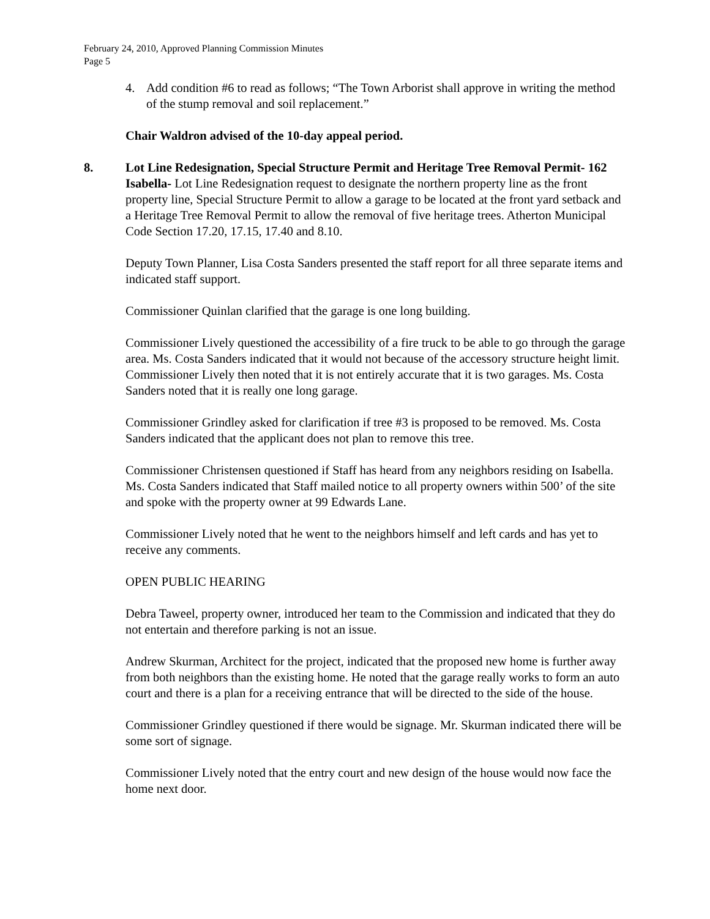February 24, 2010, Approved Planning Commission Minutes
Page 5
4. Add condition #6 to read as follows; “The Town Arborist shall approve in writing the method of the stump removal and soil replacement.”
Chair Waldron advised of the 10-day appeal period.
8. Lot Line Redesignation, Special Structure Permit and Heritage Tree Removal Permit- 162 Isabella- Lot Line Redesignation request to designate the northern property line as the front property line, Special Structure Permit to allow a garage to be located at the front yard setback and a Heritage Tree Removal Permit to allow the removal of five heritage trees. Atherton Municipal Code Section 17.20, 17.15, 17.40 and 8.10.
Deputy Town Planner, Lisa Costa Sanders presented the staff report for all three separate items and indicated staff support.
Commissioner Quinlan clarified that the garage is one long building.
Commissioner Lively questioned the accessibility of a fire truck to be able to go through the garage area. Ms. Costa Sanders indicated that it would not because of the accessory structure height limit. Commissioner Lively then noted that it is not entirely accurate that it is two garages. Ms. Costa Sanders noted that it is really one long garage.
Commissioner Grindley asked for clarification if tree #3 is proposed to be removed. Ms. Costa Sanders indicated that the applicant does not plan to remove this tree.
Commissioner Christensen questioned if Staff has heard from any neighbors residing on Isabella. Ms. Costa Sanders indicated that Staff mailed notice to all property owners within 500’ of the site and spoke with the property owner at 99 Edwards Lane.
Commissioner Lively noted that he went to the neighbors himself and left cards and has yet to receive any comments.
OPEN PUBLIC HEARING
Debra Taweel, property owner, introduced her team to the Commission and indicated that they do not entertain and therefore parking is not an issue.
Andrew Skurman, Architect for the project, indicated that the proposed new home is further away from both neighbors than the existing home. He noted that the garage really works to form an auto court and there is a plan for a receiving entrance that will be directed to the side of the house.
Commissioner Grindley questioned if there would be signage. Mr. Skurman indicated there will be some sort of signage.
Commissioner Lively noted that the entry court and new design of the house would now face the home next door.